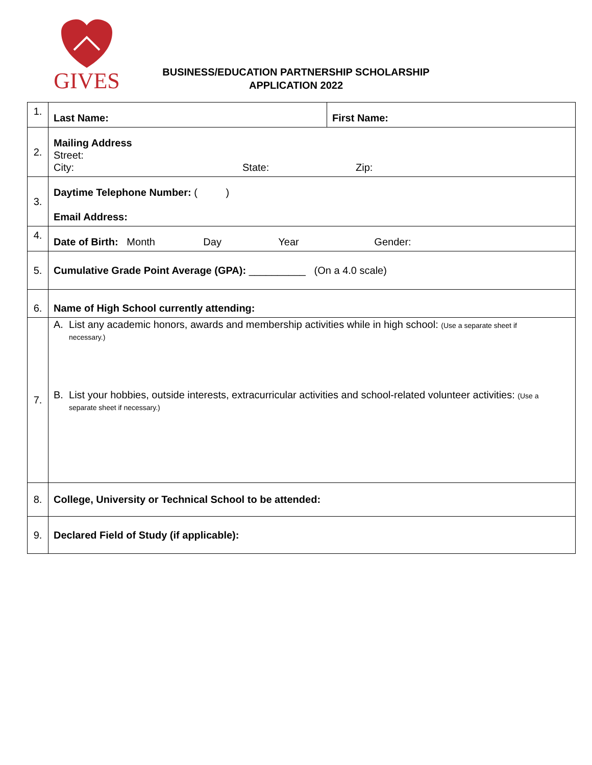GIVES
BUSINESS/EDUCATION PARTNERSHIP SCHOLARSHIP
APPLICATION 2022
| 1. | Last Name: | First Name: |
| 2. | Mailing Address Street: City: State: Zip: | |
| 3. | Daytime Telephone Number: ( ) Email Address: | |
| 4. | Date of Birth: Month Day Year Gender: | |
| 5. | Cumulative Grade Point Average (GPA): __________ (On a 4.0 scale) | |
| 6. | Name of High School currently attending: | |
| 7. | A. List any academic honors, awards and membership activities while in high school: (Use a separate sheet if necessary.) B. List your hobbies, outside interests, extracurricular activities and school-related volunteer activities: (Use a separate sheet if necessary.) | |
| 8. | College, University or Technical School to be attended: | |
| 9. | Declared Field of Study (if applicable): | |